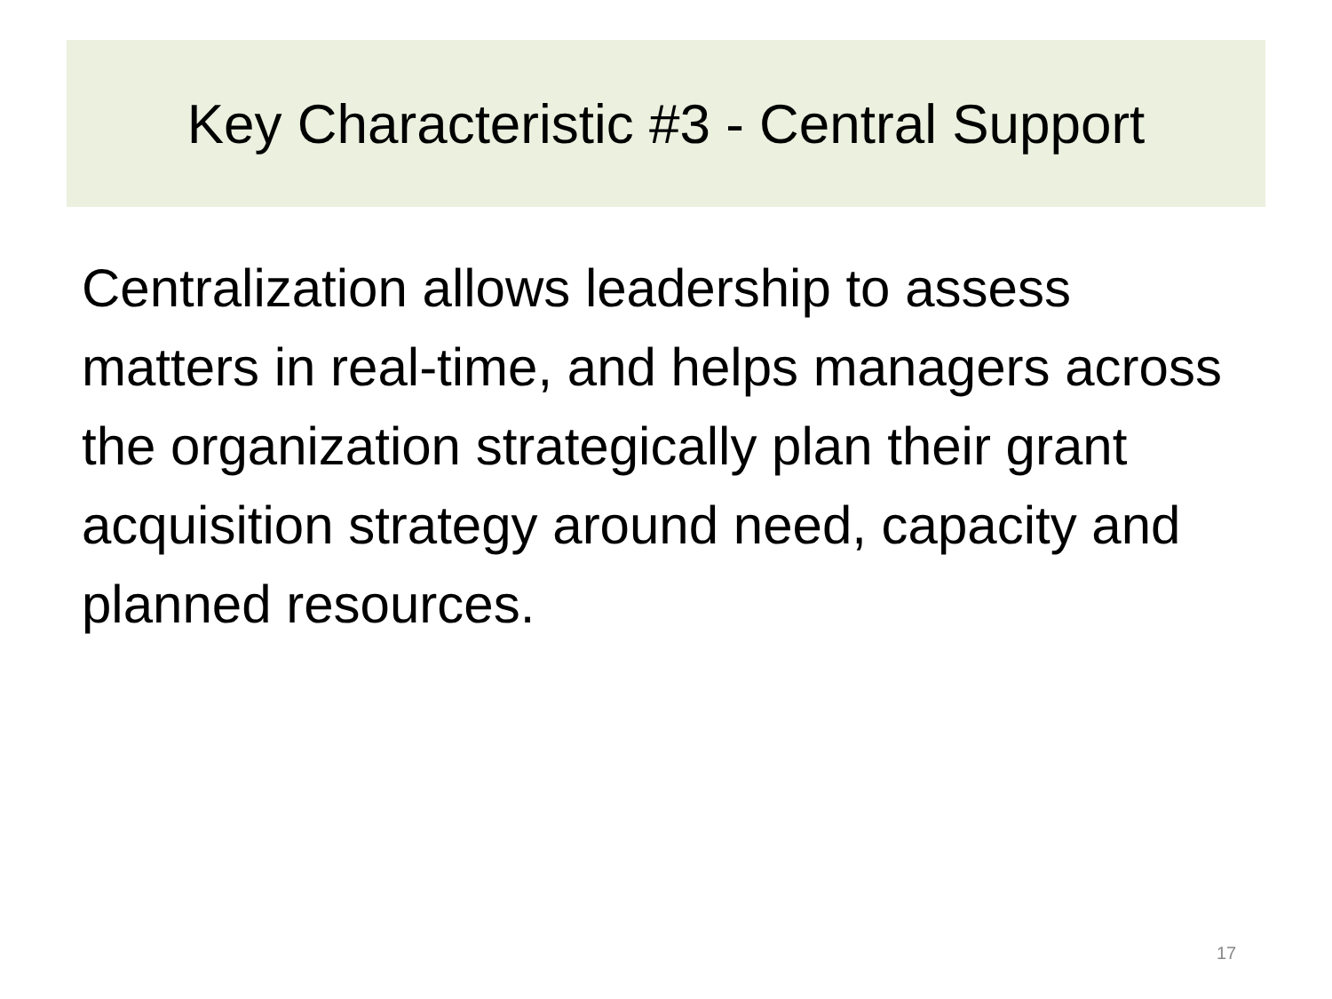Key Characteristic #3 - Central Support
Centralization allows leadership to assess matters in real-time, and helps managers across the organization strategically plan their grant acquisition strategy around need, capacity and planned resources.
17